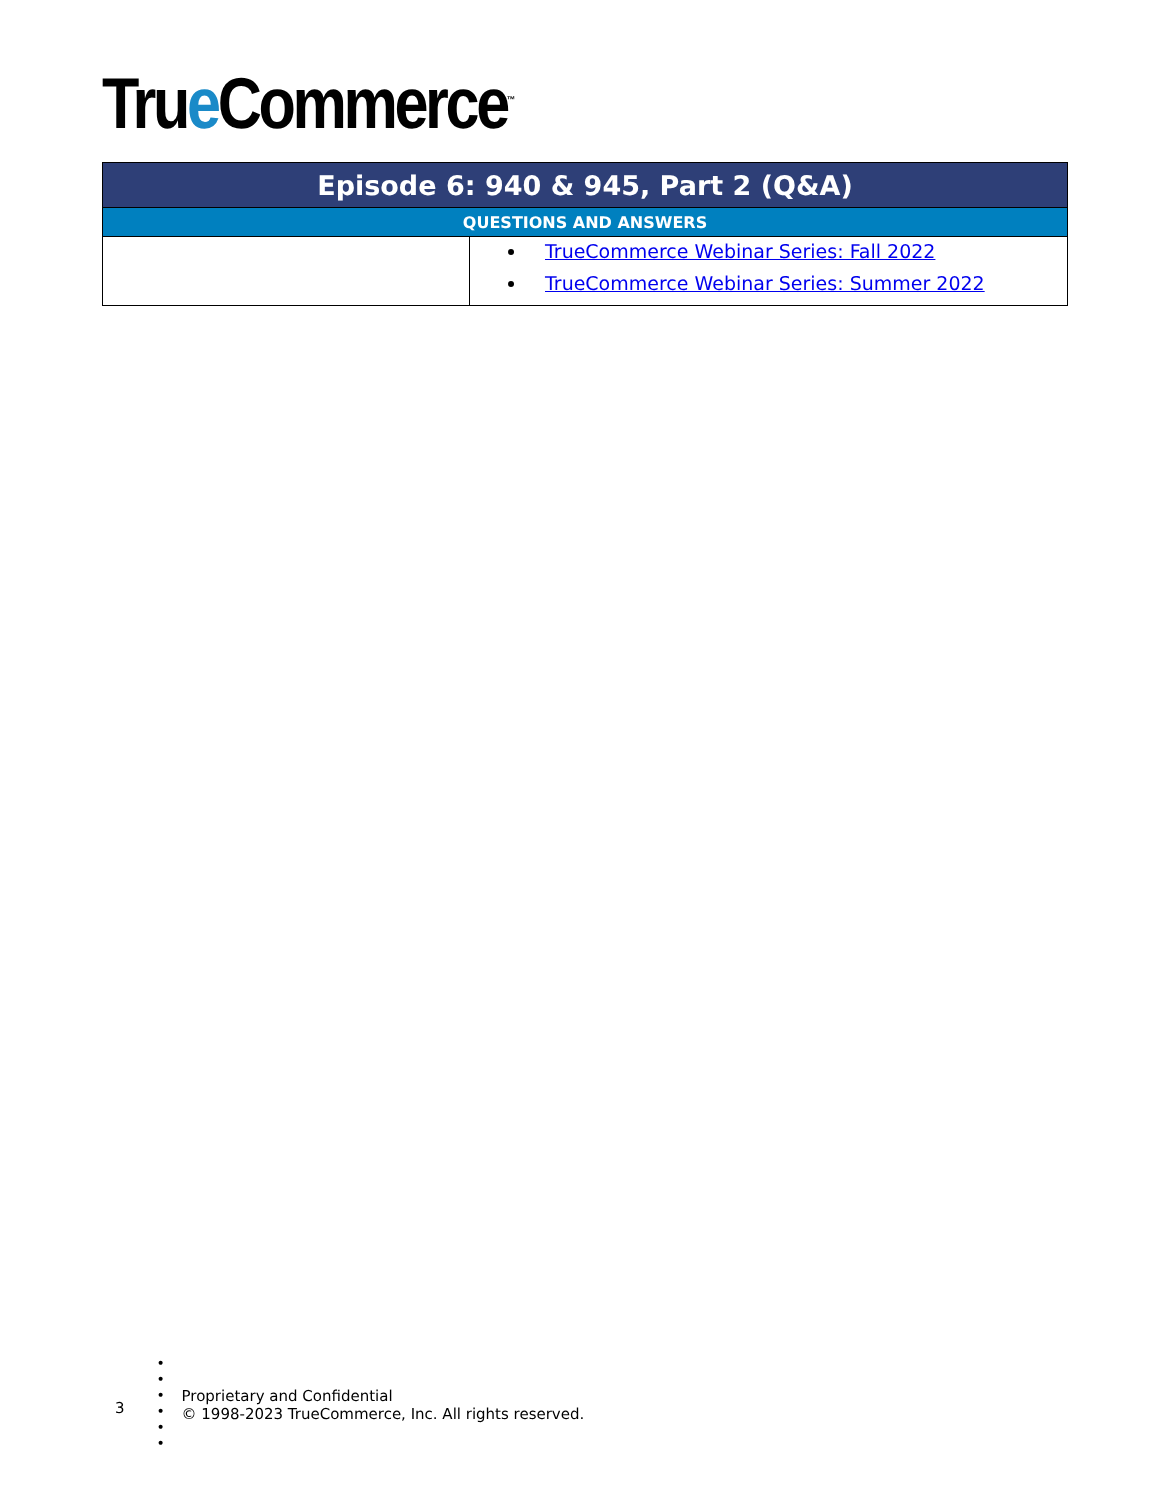True Commerce<sup>™</sup>
| Episode 6: 940 & 945, Part 2 (Q&A) | |
| --- | --- |
| QUESTIONS AND ANSWERS | |
| | TrueCommerce Webinar Series: Fall 2022 TrueCommerce Webinar Series: Summer 2022 |
3
•
•
•
•
•
•
Proprietary and Confidential
© 1998-2023 TrueCommerce, Inc. All rights reserved.